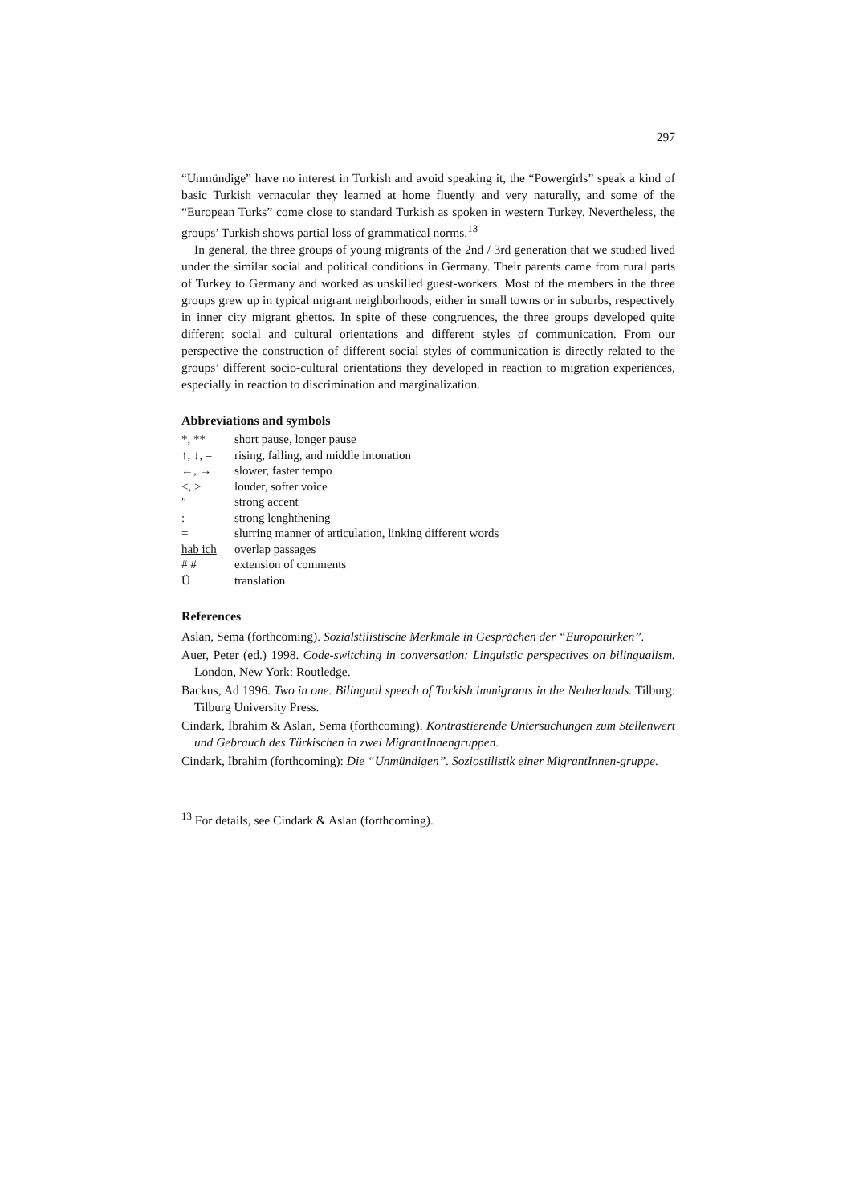297
“Unmündige” have no interest in Turkish and avoid speaking it, the “Powergirls” speak a kind of basic Turkish vernacular they learned at home fluently and very naturally, and some of the “European Turks” come close to standard Turkish as spoken in western Turkey. Nevertheless, the groups’ Turkish shows partial loss of grammatical norms.<sup>13</sup>
In general, the three groups of young migrants of the 2nd / 3rd generation that we studied lived under the similar social and political conditions in Germany. Their parents came from rural parts of Turkey to Germany and worked as unskilled guest-workers. Most of the members in the three groups grew up in typical migrant neighborhoods, either in small towns or in suburbs, respectively in inner city migrant ghettos. In spite of these congruences, the three groups developed quite different social and cultural orientations and different styles of communication. From our perspective the construction of different social styles of communication is directly related to the groups’ different socio-cultural orientations they developed in reaction to migration experiences, especially in reaction to discrimination and marginalization.
Abbreviations and symbols
| *, ** | short pause, longer pause |
| ↑, ↓, – | rising, falling, and middle intonation |
| ←, → | slower, faster tempo |
| <, > | louder, softer voice |
| ″ | strong accent |
| : | strong lenghthening |
| = | slurring manner of articulation, linking different words |
| hab ich | overlap passages |
| # # | extension of comments |
| Ü | translation |
References
Aslan, Sema (forthcoming). Sozialstilistische Merkmale in Gesprächen der “Europatürken”.
Auer, Peter (ed.) 1998. Code-switching in conversation: Linguistic perspectives on bilingualism. London, New York: Routledge.
Backus, Ad 1996. Two in one. Bilingual speech of Turkish immigrants in the Netherlands. Tilburg: Tilburg University Press.
Cindark, İbrahim & Aslan, Sema (forthcoming). Kontrastierende Untersuchungen zum Stellenwert und Gebrauch des Türkischen in zwei MigrantInnengruppen.
Cindark, İbrahim (forthcoming): Die “Unmündigen”. Soziostilistik einer MigrantInnen-gruppe.
<sup>13</sup> For details, see Cindark & Aslan (forthcoming).